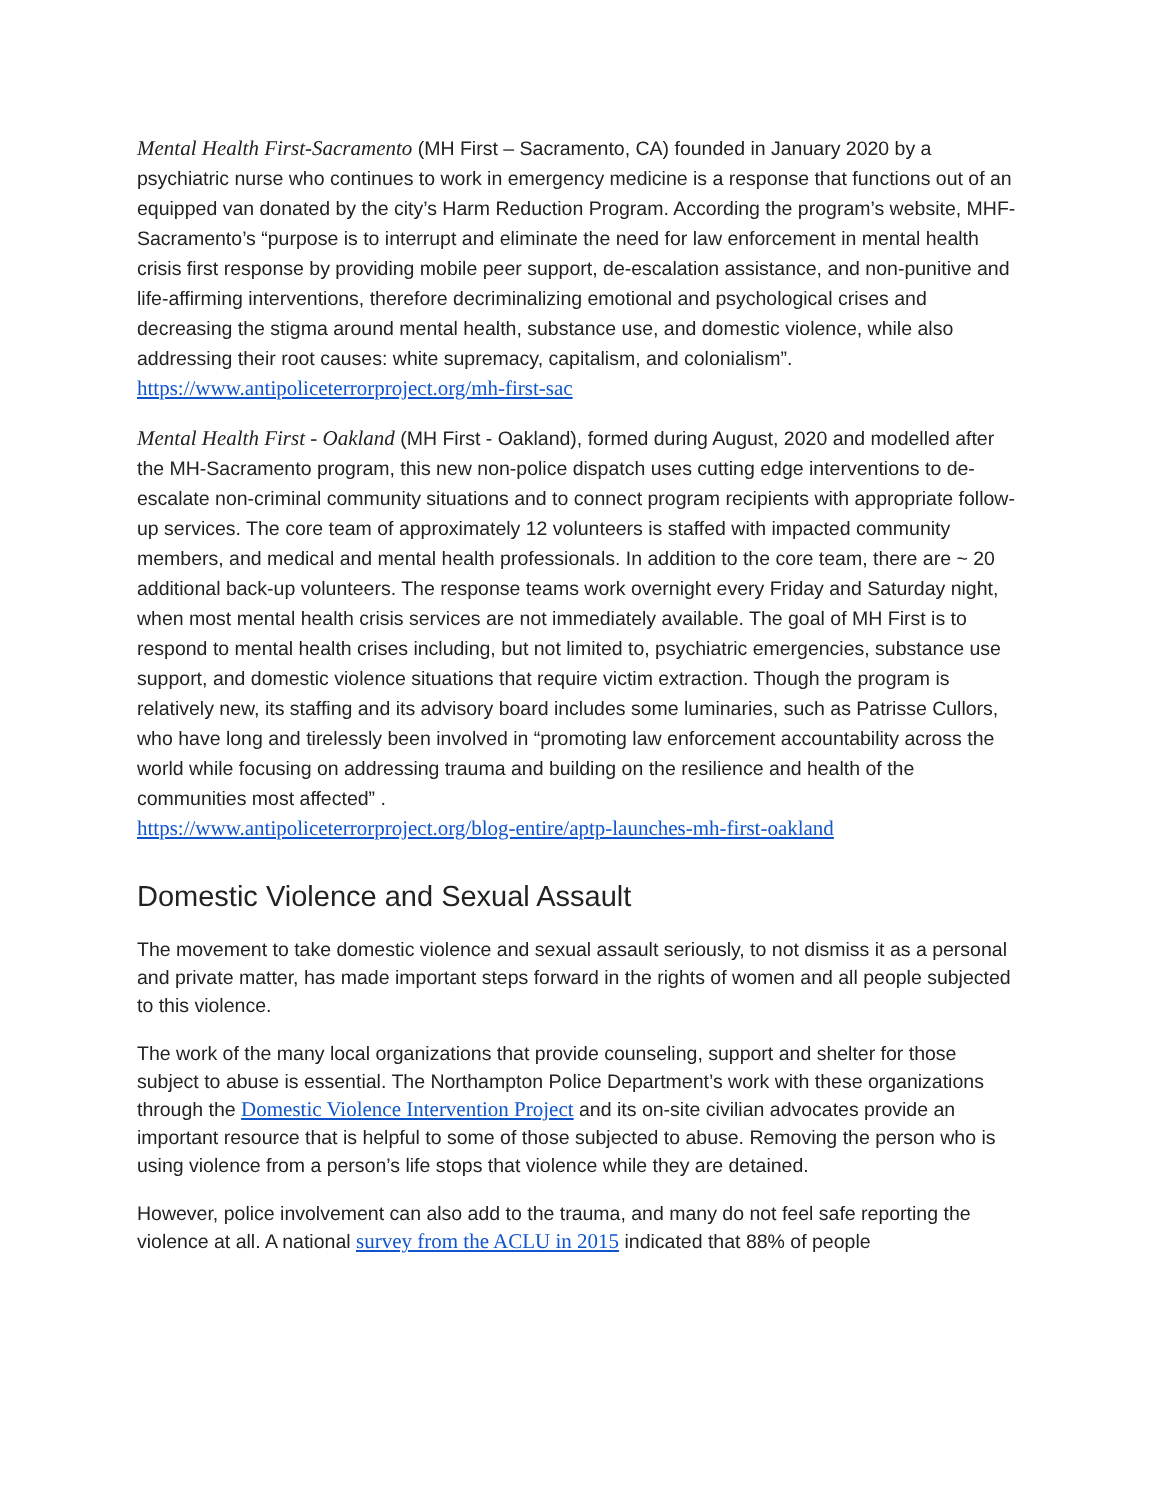Mental Health First-Sacramento (MH First – Sacramento, CA) founded in January 2020 by a psychiatric nurse who continues to work in emergency medicine is a response that functions out of an equipped van donated by the city’s Harm Reduction Program. According the program’s website, MHF-Sacramento’s “purpose is to interrupt and eliminate the need for law enforcement in mental health crisis first response by providing mobile peer support, de-escalation assistance, and non-punitive and life-affirming interventions, therefore decriminalizing emotional and psychological crises and decreasing the stigma around mental health, substance use, and domestic violence, while also addressing their root causes: white supremacy, capitalism, and colonialism”. https://www.antipoliceterrorproject.org/mh-first-sac
Mental Health First - Oakland (MH First - Oakland), formed during August, 2020 and modelled after the MH-Sacramento program, this new non-police dispatch uses cutting edge interventions to de-escalate non-criminal community situations and to connect program recipients with appropriate follow-up services. The core team of approximately 12 volunteers is staffed with impacted community members, and medical and mental health professionals. In addition to the core team, there are ~ 20 additional back-up volunteers. The response teams work overnight every Friday and Saturday night, when most mental health crisis services are not immediately available. The goal of MH First is to respond to mental health crises including, but not limited to, psychiatric emergencies, substance use support, and domestic violence situations that require victim extraction. Though the program is relatively new, its staffing and its advisory board includes some luminaries, such as Patrisse Cullors, who have long and tirelessly been involved in “promoting law enforcement accountability across the world while focusing on addressing trauma and building on the resilience and health of the communities most affected” .
https://www.antipoliceterrorproject.org/blog-entire/aptp-launches-mh-first-oakland
Domestic Violence and Sexual Assault
The movement to take domestic violence and sexual assault seriously, to not dismiss it as a personal and private matter, has made important steps forward in the rights of women and all people subjected to this violence.
The work of the many local organizations that provide counseling, support and shelter for those subject to abuse is essential. The Northampton Police Department’s work with these organizations through the Domestic Violence Intervention Project and its on-site civilian advocates provide an important resource that is helpful to some of those subjected to abuse. Removing the person who is using violence from a person’s life stops that violence while they are detained.
However, police involvement can also add to the trauma, and many do not feel safe reporting the violence at all. A national survey from the ACLU in 2015 indicated that 88% of people